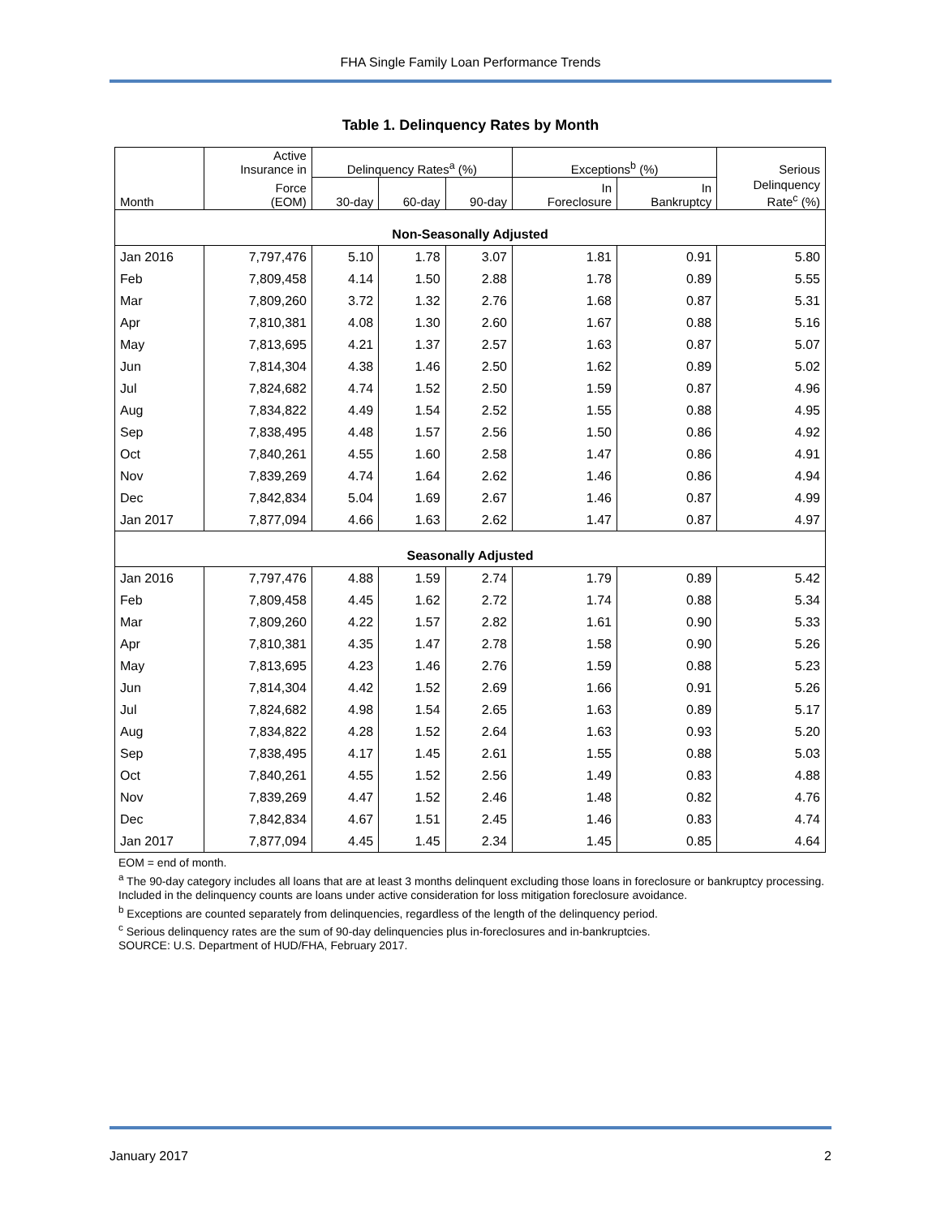FHA Single Family Loan Performance Trends
Table 1. Delinquency Rates by Month
| | Active Insurance in | Delinquency Rates<sup>a</sup> (%) | | | Exceptions<sup>b</sup> (%) | | Serious |
| --- | --- | --- | --- | --- | --- | --- | --- |
| Month | Force (EOM) | 30-day | 60-day | 90-day | In Foreclosure | In Bankruptcy | Delinquency Rate<sup>c</sup> (%) |
| Non-Seasonally Adjusted | | | | | | | |
| Jan 2016 | 7,797,476 | 5.10 | 1.78 | 3.07 | 1.81 | 0.91 | 5.80 |
| Feb | 7,809,458 | 4.14 | 1.50 | 2.88 | 1.78 | 0.89 | 5.55 |
| Mar | 7,809,260 | 3.72 | 1.32 | 2.76 | 1.68 | 0.87 | 5.31 |
| Apr | 7,810,381 | 4.08 | 1.30 | 2.60 | 1.67 | 0.88 | 5.16 |
| May | 7,813,695 | 4.21 | 1.37 | 2.57 | 1.63 | 0.87 | 5.07 |
| Jun | 7,814,304 | 4.38 | 1.46 | 2.50 | 1.62 | 0.89 | 5.02 |
| Jul | 7,824,682 | 4.74 | 1.52 | 2.50 | 1.59 | 0.87 | 4.96 |
| Aug | 7,834,822 | 4.49 | 1.54 | 2.52 | 1.55 | 0.88 | 4.95 |
| Sep | 7,838,495 | 4.48 | 1.57 | 2.56 | 1.50 | 0.86 | 4.92 |
| Oct | 7,840,261 | 4.55 | 1.60 | 2.58 | 1.47 | 0.86 | 4.91 |
| Nov | 7,839,269 | 4.74 | 1.64 | 2.62 | 1.46 | 0.86 | 4.94 |
| Dec | 7,842,834 | 5.04 | 1.69 | 2.67 | 1.46 | 0.87 | 4.99 |
| Jan 2017 | 7,877,094 | 4.66 | 1.63 | 2.62 | 1.47 | 0.87 | 4.97 |
| Seasonally Adjusted | | | | | | | |
| Jan 2016 | 7,797,476 | 4.88 | 1.59 | 2.74 | 1.79 | 0.89 | 5.42 |
| Feb | 7,809,458 | 4.45 | 1.62 | 2.72 | 1.74 | 0.88 | 5.34 |
| Mar | 7,809,260 | 4.22 | 1.57 | 2.82 | 1.61 | 0.90 | 5.33 |
| Apr | 7,810,381 | 4.35 | 1.47 | 2.78 | 1.58 | 0.90 | 5.26 |
| May | 7,813,695 | 4.23 | 1.46 | 2.76 | 1.59 | 0.88 | 5.23 |
| Jun | 7,814,304 | 4.42 | 1.52 | 2.69 | 1.66 | 0.91 | 5.26 |
| Jul | 7,824,682 | 4.98 | 1.54 | 2.65 | 1.63 | 0.89 | 5.17 |
| Aug | 7,834,822 | 4.28 | 1.52 | 2.64 | 1.63 | 0.93 | 5.20 |
| Sep | 7,838,495 | 4.17 | 1.45 | 2.61 | 1.55 | 0.88 | 5.03 |
| Oct | 7,840,261 | 4.55 | 1.52 | 2.56 | 1.49 | 0.83 | 4.88 |
| Nov | 7,839,269 | 4.47 | 1.52 | 2.46 | 1.48 | 0.82 | 4.76 |
| Dec | 7,842,834 | 4.67 | 1.51 | 2.45 | 1.46 | 0.83 | 4.74 |
| Jan 2017 | 7,877,094 | 4.45 | 1.45 | 2.34 | 1.45 | 0.85 | 4.64 |
EOM = end of month.
<sup>a</sup> The 90-day category includes all loans that are at least 3 months delinquent excluding those loans in foreclosure or bankruptcy processing. Included in the delinquency counts are loans under active consideration for loss mitigation foreclosure avoidance.
<sup>b</sup> Exceptions are counted separately from delinquencies, regardless of the length of the delinquency period.
<sup>c</sup> Serious delinquency rates are the sum of 90-day delinquencies plus in-foreclosures and in-bankruptcies.
SOURCE: U.S. Department of HUD/FHA, February 2017.
January 2017 2